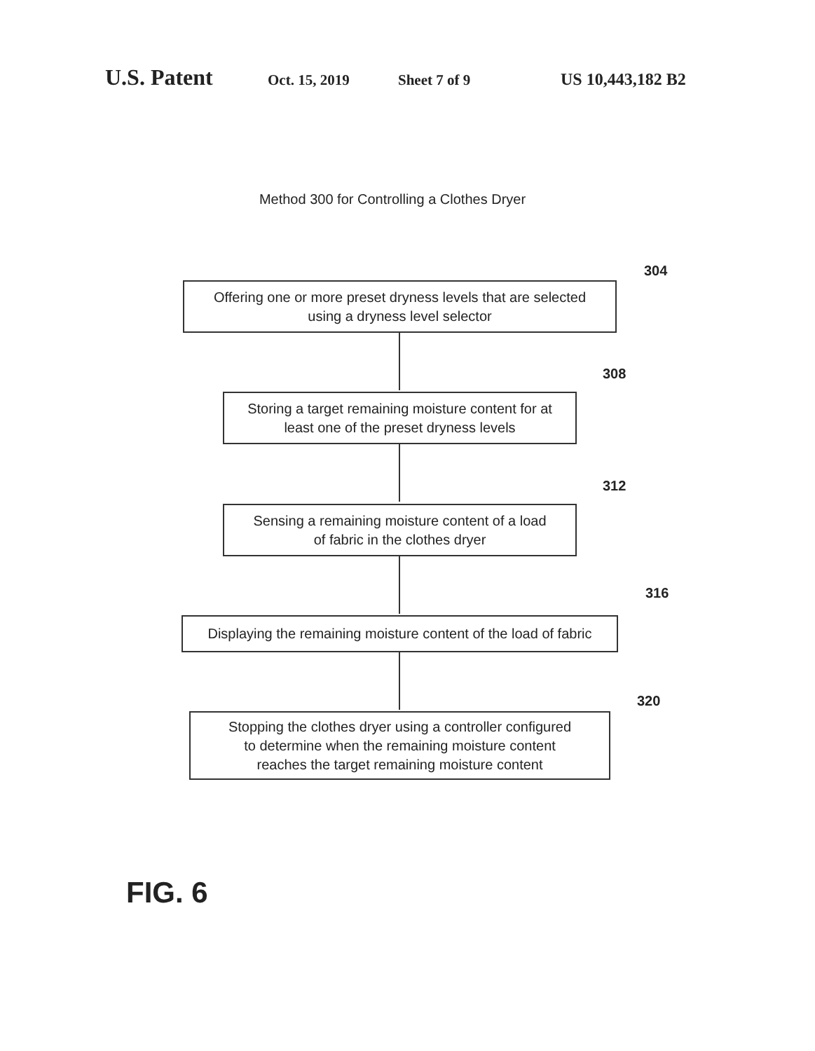U.S. Patent Oct. 15, 2019 Sheet 7 of 9 US 10,443,182 B2
Method 300 for Controlling a Clothes Dryer
304
Offering one or more preset dryness levels that are selected
using a dryness level selector
308
Storing a target remaining moisture content for at
least one of the preset dryness levels
312
Sensing a remaining moisture content of a load
of fabric in the clothes dryer
316
Displaying the remaining moisture content of the load of fabric
320
Stopping the clothes dryer using a controller configured
to determine when the remaining moisture content
reaches the target remaining moisture content
FIG. 6